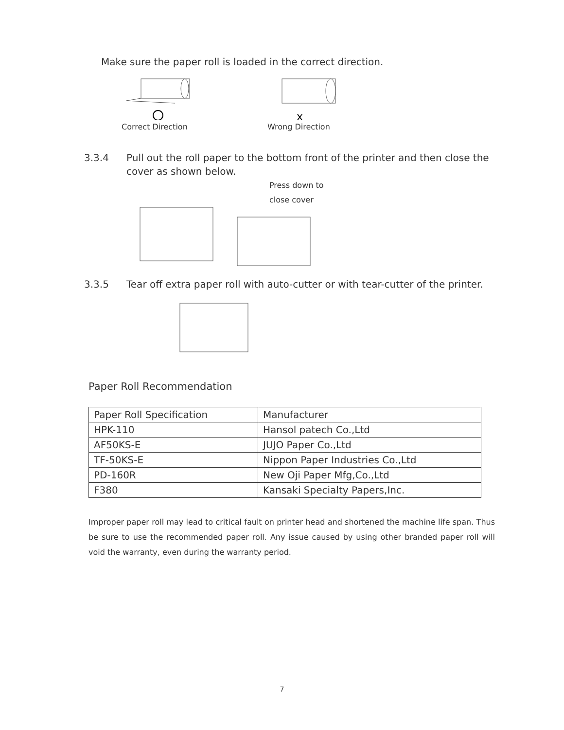Make sure the paper roll is loaded in the correct direction.
Correct Direction
x
Wrong Direction
3.3.4 Pull out the roll paper to the bottom front of the printer and then close the cover as shown below.
Press down to
close cover
3.3.5 Tear off extra paper roll with auto-cutter or with tear-cutter of the printer.
Paper Roll Recommendation
| Paper Roll Specification | Manufacturer |
| --- | --- |
| HPK-110 | Hansol patech Co.,Ltd |
| AF50KS-E | JUJO Paper Co.,Ltd |
| TF-50KS-E | Nippon Paper Industries Co.,Ltd |
| PD-160R | New Oji Paper Mfg,Co.,Ltd |
| F380 | Kansaki Specialty Papers,Inc. |
Improper paper roll may lead to critical fault on printer head and shortened the machine life span. Thus be sure to use the recommended paper roll. Any issue caused by using other branded paper roll will void the warranty, even during the warranty period.
7